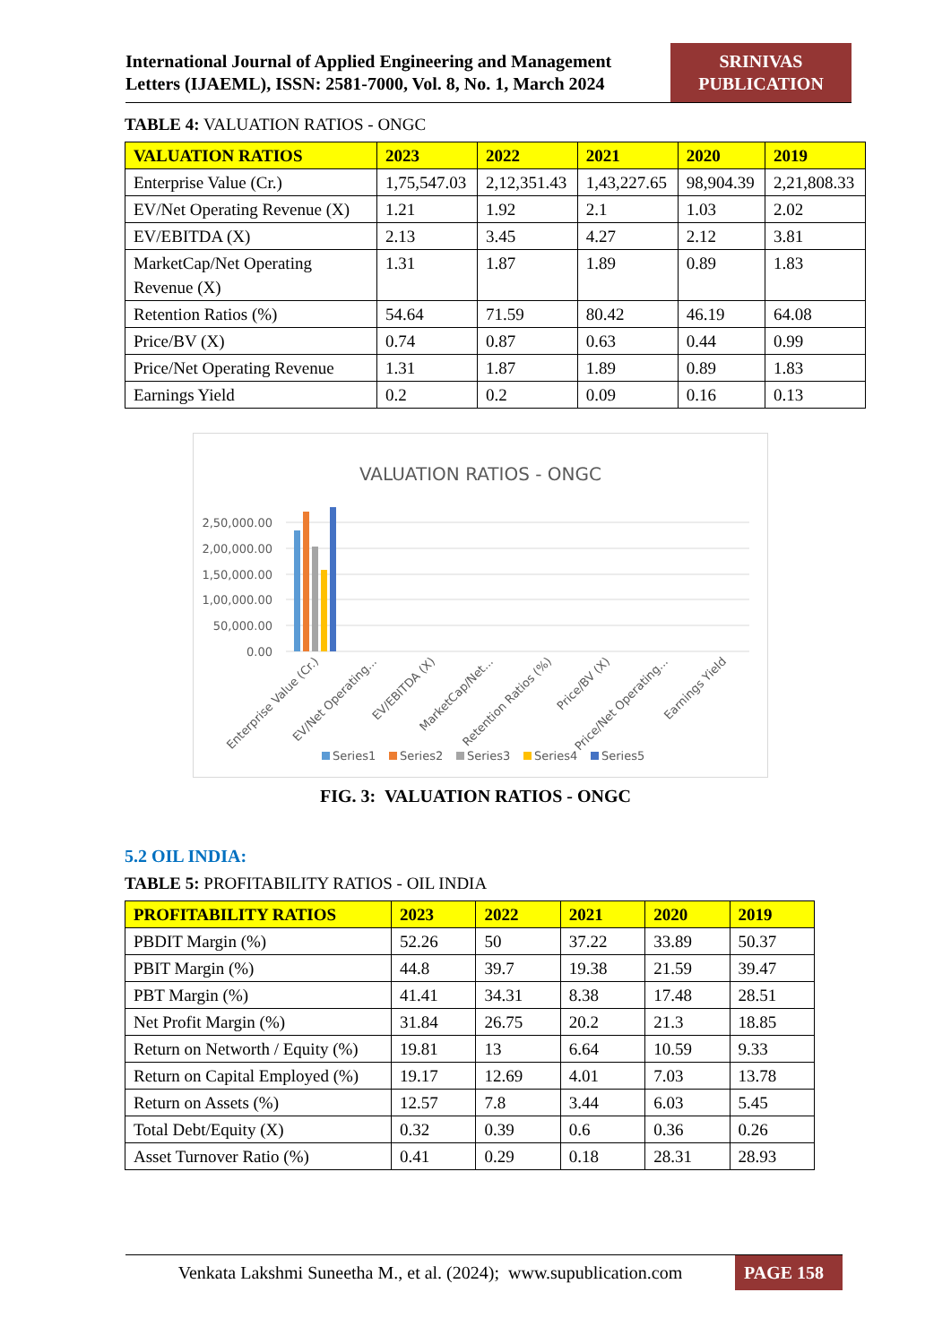International Journal of Applied Engineering and Management Letters (IJAEML), ISSN: 2581-7000, Vol. 8, No. 1, March 2024
SRINIVAS PUBLICATION
TABLE 4: VALUATION RATIOS - ONGC
| VALUATION RATIOS | 2023 | 2022 | 2021 | 2020 | 2019 |
| --- | --- | --- | --- | --- | --- |
| Enterprise Value (Cr.) | 1,75,547.03 | 2,12,351.43 | 1,43,227.65 | 98,904.39 | 2,21,808.33 |
| EV/Net Operating Revenue (X) | 1.21 | 1.92 | 2.1 | 1.03 | 2.02 |
| EV/EBITDA (X) | 2.13 | 3.45 | 4.27 | 2.12 | 3.81 |
| MarketCap/Net Operating Revenue (X) | 1.31 | 1.87 | 1.89 | 0.89 | 1.83 |
| Retention Ratios (%) | 54.64 | 71.59 | 80.42 | 46.19 | 64.08 |
| Price/BV (X) | 0.74 | 0.87 | 0.63 | 0.44 | 0.99 |
| Price/Net Operating Revenue | 1.31 | 1.87 | 1.89 | 0.89 | 1.83 |
| Earnings Yield | 0.2 | 0.2 | 0.09 | 0.16 | 0.13 |
VALUATION RATIOS - ONGC
2,50,000.00
2,00,000.00
1,50,000.00
1,00,000.00
50,000.00
0.00
Enterprise Value (Cr.)
EV/Net Operating...
EV/EBITDA (X)
MarketCap/Net...
Retention Ratios (%)
Price/BV (X)
Price/Net Operating...
Earnings Yield
Series1
Series2
Series3
Series4
Series5
FIG. 3: VALUATION RATIOS - ONGC
5.2 OIL INDIA:
TABLE 5: PROFITABILITY RATIOS - OIL INDIA
| PROFITABILITY RATIOS | 2023 | 2022 | 2021 | 2020 | 2019 |
| --- | --- | --- | --- | --- | --- |
| PBDIT Margin (%) | 52.26 | 50 | 37.22 | 33.89 | 50.37 |
| PBIT Margin (%) | 44.8 | 39.7 | 19.38 | 21.59 | 39.47 |
| PBT Margin (%) | 41.41 | 34.31 | 8.38 | 17.48 | 28.51 |
| Net Profit Margin (%) | 31.84 | 26.75 | 20.2 | 21.3 | 18.85 |
| Return on Networth / Equity (%) | 19.81 | 13 | 6.64 | 10.59 | 9.33 |
| Return on Capital Employed (%) | 19.17 | 12.69 | 4.01 | 7.03 | 13.78 |
| Return on Assets (%) | 12.57 | 7.8 | 3.44 | 6.03 | 5.45 |
| Total Debt/Equity (X) | 0.32 | 0.39 | 0.6 | 0.36 | 0.26 |
| Asset Turnover Ratio (%) | 0.41 | 0.29 | 0.18 | 28.31 | 28.93 |
Venkata Lakshmi Suneetha M., et al. (2024); www.supublication.com
PAGE 158